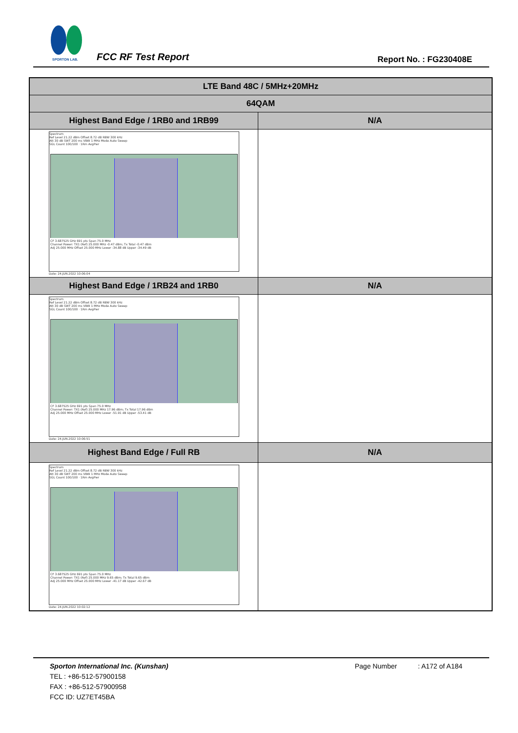SPORTON LAB.
FCC RF Test Report Report No. : FG230408E
| LTE Band 48C / 5MHz+20MHz | |
| --- | --- |
| 64QAM | |
| Highest Band Edge / 1RB0 and 1RB99 | N/A |
| Spectrum Ref Level 21.22 dBm Offset 8.72 dB RBW 300 kHz Att 30 dB SWT 200 ms VBW 1 MHz Mode Auto Sweep SGL Count 100/100 · 1Rm AvgPwr CF 3.687525 GHz 691 pts Span 75.0 MHz Channel Power: TX1 (Ref) 25.000 MHz -0.47 dBm; Tx Total -0.47 dBm Adj 25.000 MHz Offset 25.000 MHz Lower -34.88 dB Upper -34.49 dB Date: 24.JUN.2022 10:06:04 | |
| Highest Band Edge / 1RB24 and 1RB0 | N/A |
| Spectrum Ref Level 21.22 dBm Offset 8.72 dB RBW 300 kHz Att 30 dB SWT 200 ms VBW 1 MHz Mode Auto Sweep SGL Count 100/100 · 1Rm AvgPwr CF 3.687525 GHz 691 pts Span 75.0 MHz Channel Power: TX1 (Ref) 25.000 MHz 17.96 dBm; Tx Total 17.96 dBm Adj 25.000 MHz Offset 25.000 MHz Lower -51.91 dB Upper -53.41 dB Date: 24.JUN.2022 10:06:51 | |
| Highest Band Edge / Full RB | N/A |
| Spectrum Ref Level 21.22 dBm Offset 8.72 dB RBW 300 kHz Att 30 dB SWT 200 ms VBW 1 MHz Mode Auto Sweep SGL Count 100/100 · 1Rm AvgPwr CF 3.687525 GHz 691 pts Span 75.0 MHz Channel Power: TX1 (Ref) 25.000 MHz 9.65 dBm; Tx Total 9.65 dBm Adj 25.000 MHz Offset 25.000 MHz Lower -41.17 dB Upper -42.67 dB Date: 24.JUN.2022 10:02:12 | |
Sporton International Inc. (Kunshan) Page Number : A172 of A184
TEL : +86-512-57900158
FAX : +86-512-57900958
FCC ID: UZ7ET45BA